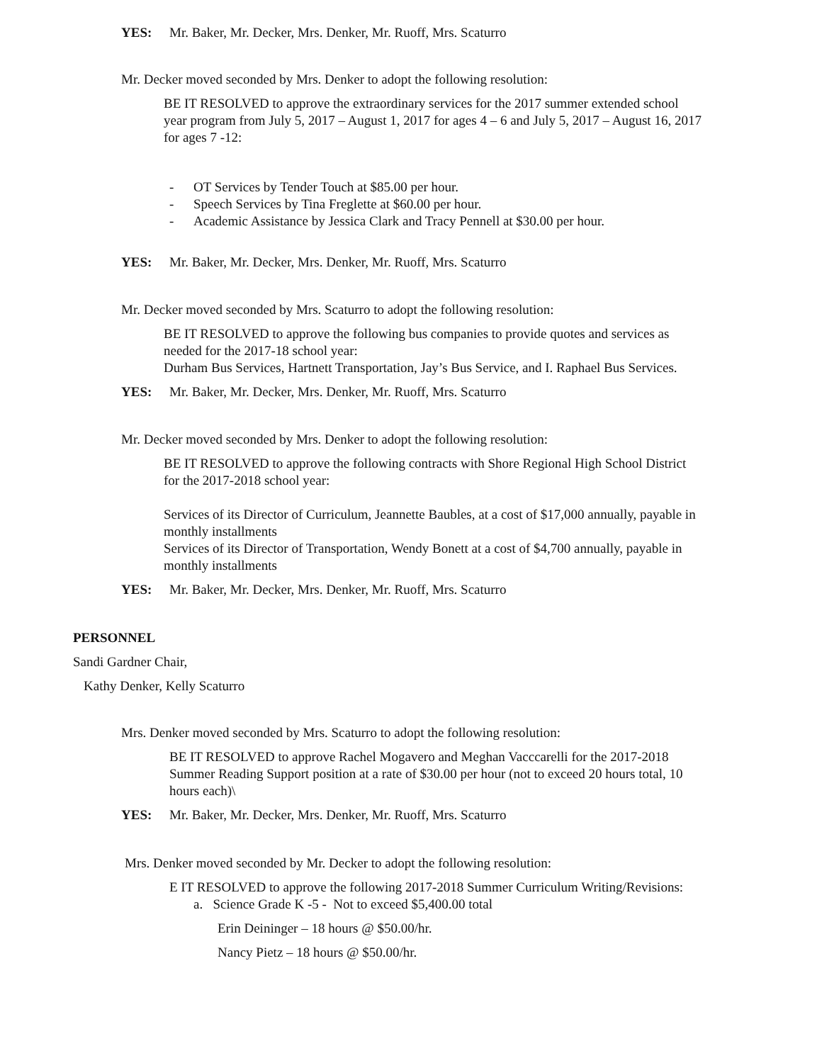YES: Mr. Baker, Mr. Decker, Mrs. Denker, Mr. Ruoff, Mrs. Scaturro
Mr. Decker moved seconded by Mrs. Denker to adopt the following resolution:
BE IT RESOLVED to approve the extraordinary services for the 2017 summer extended school year program from July 5, 2017 – August 1, 2017 for ages 4 – 6 and July 5, 2017 – August 16, 2017 for ages 7 -12:
- OT Services by Tender Touch at $85.00 per hour.
- Speech Services by Tina Freglette at $60.00 per hour.
- Academic Assistance by Jessica Clark and Tracy Pennell at $30.00 per hour.
YES: Mr. Baker, Mr. Decker, Mrs. Denker, Mr. Ruoff, Mrs. Scaturro
Mr. Decker moved seconded by Mrs. Scaturro to adopt the following resolution:
BE IT RESOLVED to approve the following bus companies to provide quotes and services as needed for the 2017-18 school year:
Durham Bus Services, Hartnett Transportation, Jay’s Bus Service, and I. Raphael Bus Services.
YES: Mr. Baker, Mr. Decker, Mrs. Denker, Mr. Ruoff, Mrs. Scaturro
Mr. Decker moved seconded by Mrs. Denker to adopt the following resolution:
BE IT RESOLVED to approve the following contracts with Shore Regional High School District for the 2017-2018 school year:
Services of its Director of Curriculum, Jeannette Baubles, at a cost of $17,000 annually, payable in monthly installments
Services of its Director of Transportation, Wendy Bonett at a cost of $4,700 annually, payable in monthly installments
YES: Mr. Baker, Mr. Decker, Mrs. Denker, Mr. Ruoff, Mrs. Scaturro
PERSONNEL
Sandi Gardner Chair,
Kathy Denker, Kelly Scaturro
Mrs. Denker moved seconded by Mrs. Scaturro to adopt the following resolution:
BE IT RESOLVED to approve Rachel Mogavero and Meghan Vacccarelli for the 2017-2018 Summer Reading Support position at a rate of $30.00 per hour (not to exceed 20 hours total, 10 hours each)\
YES: Mr. Baker, Mr. Decker, Mrs. Denker, Mr. Ruoff, Mrs. Scaturro
Mrs. Denker moved seconded by Mr. Decker to adopt the following resolution:
E IT RESOLVED to approve the following 2017-2018 Summer Curriculum Writing/Revisions:
a. Science Grade K -5 - Not to exceed $5,400.00 total
Erin Deininger – 18 hours @ $50.00/hr.
Nancy Pietz – 18 hours @ $50.00/hr.